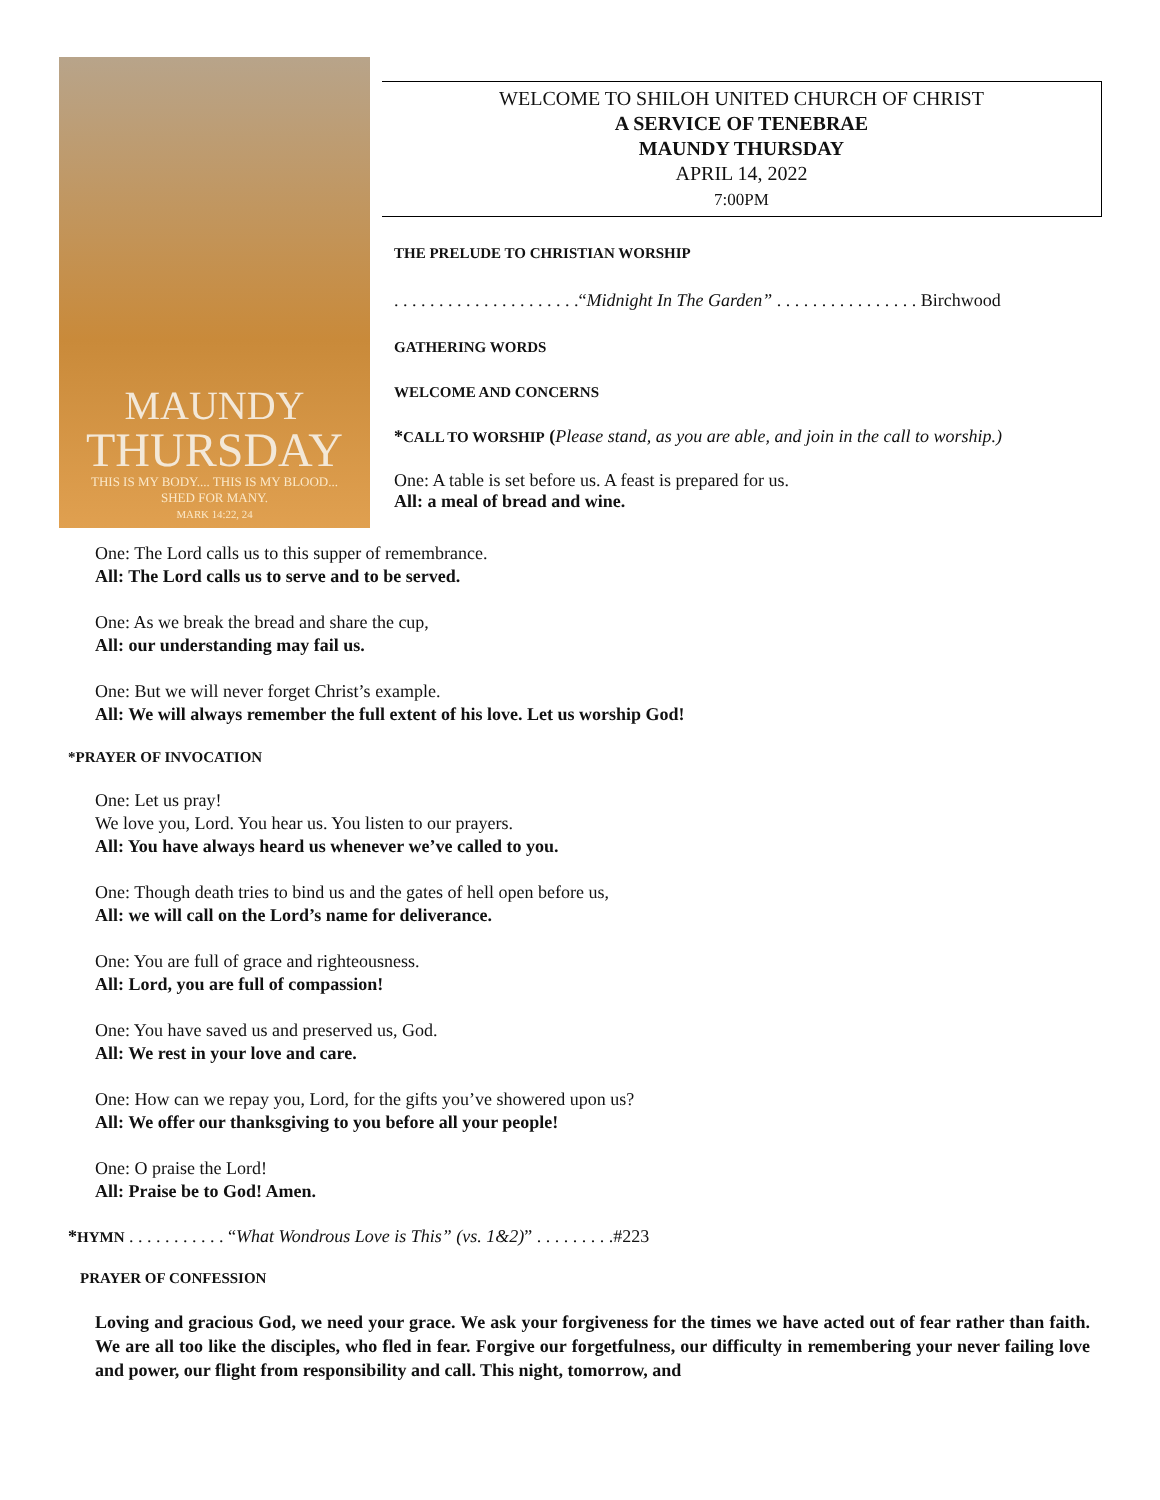MAUNDY
THURSDAY
THIS IS MY BODY.... THIS IS MY BLOOD...
SHED FOR MANY.
MARK 14:22, 24
WELCOME TO SHILOH UNITED CHURCH OF CHRIST
A SERVICE OF TENEBRAE
MAUNDY THURSDAY
APRIL 14, 2022
7:00PM
THE PRELUDE TO CHRISTIAN WORSHIP
. . . . . . . . . . . . . . . . . . . . .“Midnight In The Garden” . . . . . . . . . . . . . . . . Birchwood
GATHERING WORDS
WELCOME AND CONCERNS
*CALL TO WORSHIP (Please stand, as you are able, and join in the call to worship.)
One: A table is set before us. A feast is prepared for us.
All: a meal of bread and wine.
One: The Lord calls us to this supper of remembrance.
All: The Lord calls us to serve and to be served.
One: As we break the bread and share the cup,
All: our understanding may fail us.
One: But we will never forget Christ’s example.
All: We will always remember the full extent of his love. Let us worship God!
*PRAYER OF INVOCATION
One: Let us pray!
We love you, Lord. You hear us. You listen to our prayers.
All: You have always heard us whenever we’ve called to you.
One: Though death tries to bind us and the gates of hell open before us,
All: we will call on the Lord’s name for deliverance.
One: You are full of grace and righteousness.
All: Lord, you are full of compassion!
One: You have saved us and preserved us, God.
All: We rest in your love and care.
One: How can we repay you, Lord, for the gifts you’ve showered upon us?
All: We offer our thanksgiving to you before all your people!
One: O praise the Lord!
All: Praise be to God! Amen.
*HYMN . . . . . . . . . . . “What Wondrous Love is This” (vs. 1&2)” . . . . . . . . .#223
PRAYER OF CONFESSION
Loving and gracious God, we need your grace. We ask your forgiveness for the times we have acted out of fear rather than faith. We are all too like the disciples, who fled in fear. Forgive our forgetfulness, our difficulty in remembering your never failing love and power, our flight from responsibility and call. This night, tomorrow, and